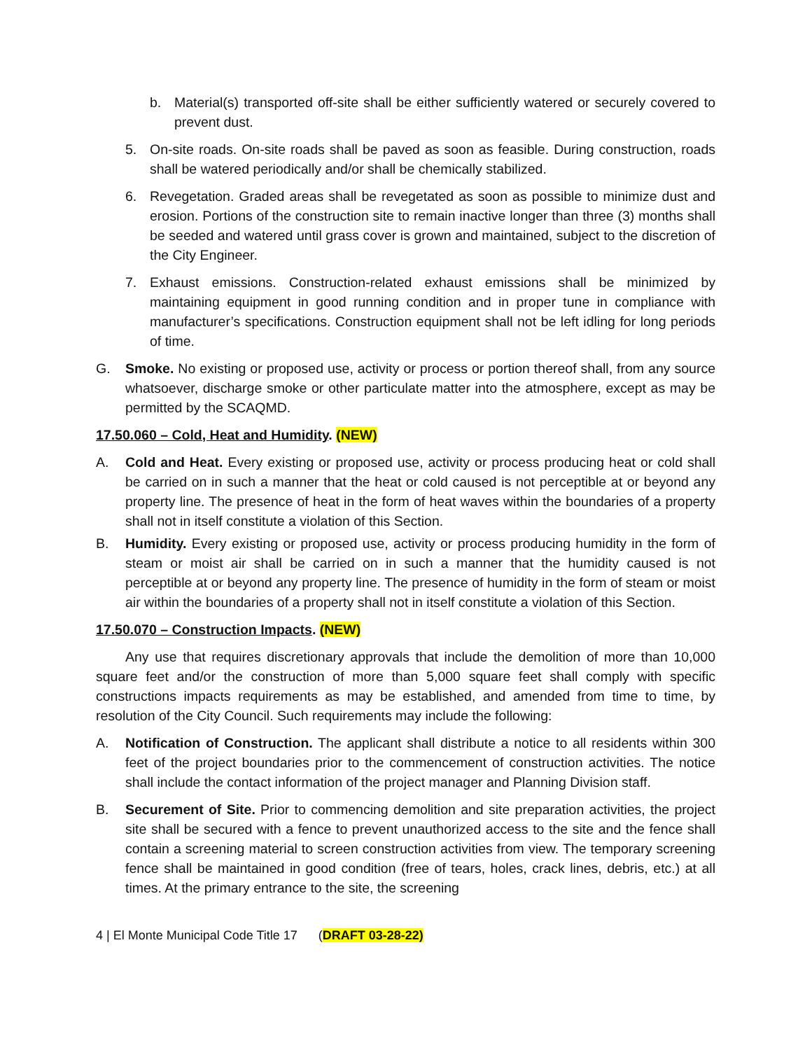b. Material(s) transported off-site shall be either sufficiently watered or securely covered to prevent dust.
5. On-site roads. On-site roads shall be paved as soon as feasible. During construction, roads shall be watered periodically and/or shall be chemically stabilized.
6. Revegetation. Graded areas shall be revegetated as soon as possible to minimize dust and erosion. Portions of the construction site to remain inactive longer than three (3) months shall be seeded and watered until grass cover is grown and maintained, subject to the discretion of the City Engineer.
7. Exhaust emissions. Construction-related exhaust emissions shall be minimized by maintaining equipment in good running condition and in proper tune in compliance with manufacturer’s specifications. Construction equipment shall not be left idling for long periods of time.
G. Smoke. No existing or proposed use, activity or process or portion thereof shall, from any source whatsoever, discharge smoke or other particulate matter into the atmosphere, except as may be permitted by the SCAQMD.
17.50.060 – Cold, Heat and Humidity. (NEW)
A. Cold and Heat. Every existing or proposed use, activity or process producing heat or cold shall be carried on in such a manner that the heat or cold caused is not perceptible at or beyond any property line. The presence of heat in the form of heat waves within the boundaries of a property shall not in itself constitute a violation of this Section.
B. Humidity. Every existing or proposed use, activity or process producing humidity in the form of steam or moist air shall be carried on in such a manner that the humidity caused is not perceptible at or beyond any property line. The presence of humidity in the form of steam or moist air within the boundaries of a property shall not in itself constitute a violation of this Section.
17.50.070 – Construction Impacts. (NEW)
Any use that requires discretionary approvals that include the demolition of more than 10,000 square feet and/or the construction of more than 5,000 square feet shall comply with specific constructions impacts requirements as may be established, and amended from time to time, by resolution of the City Council. Such requirements may include the following:
A. Notification of Construction. The applicant shall distribute a notice to all residents within 300 feet of the project boundaries prior to the commencement of construction activities. The notice shall include the contact information of the project manager and Planning Division staff.
B. Securement of Site. Prior to commencing demolition and site preparation activities, the project site shall be secured with a fence to prevent unauthorized access to the site and the fence shall contain a screening material to screen construction activities from view. The temporary screening fence shall be maintained in good condition (free of tears, holes, crack lines, debris, etc.) at all times. At the primary entrance to the site, the screening
4 | El Monte Municipal Code Title 17 (DRAFT 03-28-22)